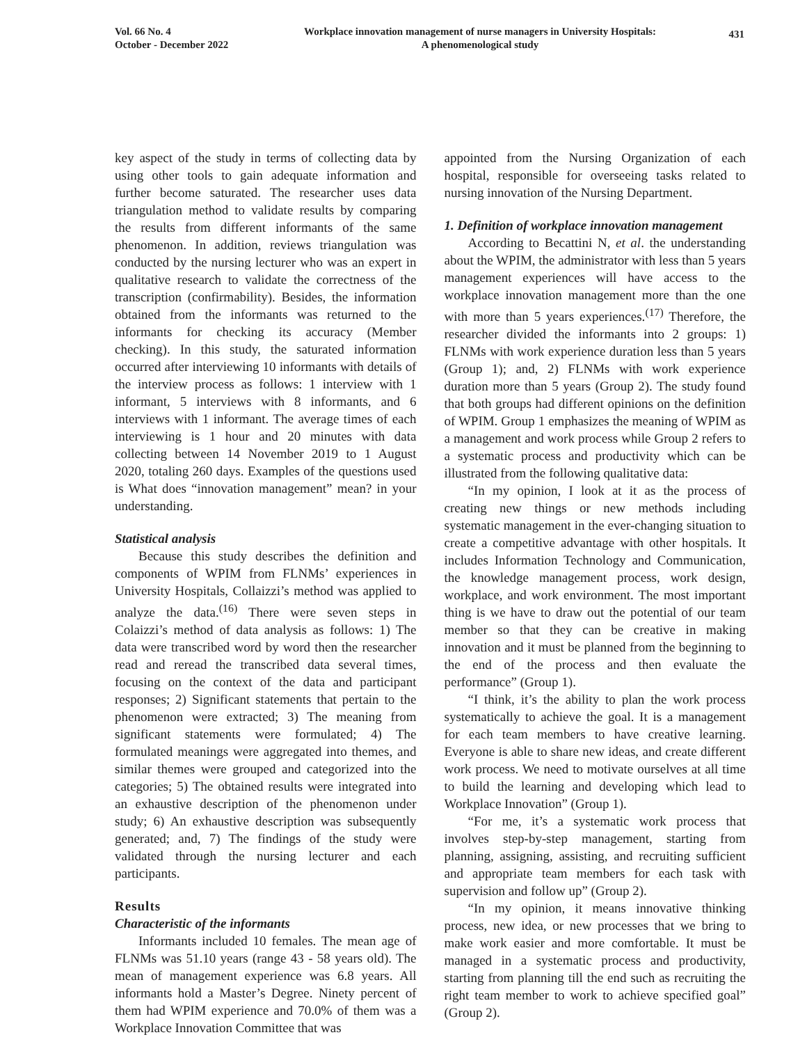Vol. 66 No. 4
October - December 2022
Workplace innovation management of nurse managers in University Hospitals:
A phenomenological study
431
key aspect of the study in terms of collecting data by using other tools to gain adequate information and further become saturated. The researcher uses data triangulation method to validate results by comparing the results from different informants of the same phenomenon. In addition, reviews triangulation was conducted by the nursing lecturer who was an expert in qualitative research to validate the correctness of the transcription (confirmability). Besides, the information obtained from the informants was returned to the informants for checking its accuracy (Member checking). In this study, the saturated information occurred after interviewing 10 informants with details of the interview process as follows: 1 interview with 1 informant, 5 interviews with 8 informants, and 6 interviews with 1 informant. The average times of each interviewing is 1 hour and 20 minutes with data collecting between 14 November 2019 to 1 August 2020, totaling 260 days. Examples of the questions used is What does “innovation management” mean? in your understanding.
Statistical analysis
Because this study describes the definition and components of WPIM from FLNMs’ experiences in University Hospitals, Collaizzi’s method was applied to analyze the data.<sup>(16)</sup> There were seven steps in Colaizzi’s method of data analysis as follows: 1) The data were transcribed word by word then the researcher read and reread the transcribed data several times, focusing on the context of the data and participant responses; 2) Significant statements that pertain to the phenomenon were extracted; 3) The meaning from significant statements were formulated; 4) The formulated meanings were aggregated into themes, and similar themes were grouped and categorized into the categories; 5) The obtained results were integrated into an exhaustive description of the phenomenon under study; 6) An exhaustive description was subsequently generated; and, 7) The findings of the study were validated through the nursing lecturer and each participants.
Results
Characteristic of the informants
Informants included 10 females. The mean age of FLNMs was 51.10 years (range 43 - 58 years old). The mean of management experience was 6.8 years. All informants hold a Master’s Degree. Ninety percent of them had WPIM experience and 70.0% of them was a Workplace Innovation Committee that was
appointed from the Nursing Organization of each hospital, responsible for overseeing tasks related to nursing innovation of the Nursing Department.
1. Definition of workplace innovation management
According to Becattini N, et al. the understanding about the WPIM, the administrator with less than 5 years management experiences will have access to the workplace innovation management more than the one with more than 5 years experiences.<sup>(17)</sup> Therefore, the researcher divided the informants into 2 groups: 1) FLNMs with work experience duration less than 5 years (Group 1); and, 2) FLNMs with work experience duration more than 5 years (Group 2). The study found that both groups had different opinions on the definition of WPIM. Group 1 emphasizes the meaning of WPIM as a management and work process while Group 2 refers to a systematic process and productivity which can be illustrated from the following qualitative data:
“In my opinion, I look at it as the process of creating new things or new methods including systematic management in the ever-changing situation to create a competitive advantage with other hospitals. It includes Information Technology and Communication, the knowledge management process, work design, workplace, and work environment. The most important thing is we have to draw out the potential of our team member so that they can be creative in making innovation and it must be planned from the beginning to the end of the process and then evaluate the performance” (Group 1).
“I think, it’s the ability to plan the work process systematically to achieve the goal. It is a management for each team members to have creative learning. Everyone is able to share new ideas, and create different work process. We need to motivate ourselves at all time to build the learning and developing which lead to Workplace Innovation” (Group 1).
“For me, it’s a systematic work process that involves step-by-step management, starting from planning, assigning, assisting, and recruiting sufficient and appropriate team members for each task with supervision and follow up” (Group 2).
“In my opinion, it means innovative thinking process, new idea, or new processes that we bring to make work easier and more comfortable. It must be managed in a systematic process and productivity, starting from planning till the end such as recruiting the right team member to work to achieve specified goal” (Group 2).